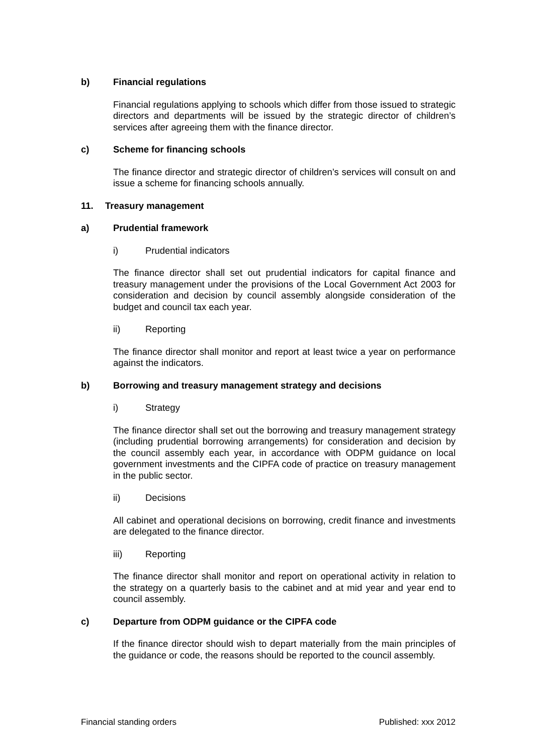b) Financial regulations
Financial regulations applying to schools which differ from those issued to strategic directors and departments will be issued by the strategic director of children’s services after agreeing them with the finance director.
c) Scheme for financing schools
The finance director and strategic director of children’s services will consult on and issue a scheme for financing schools annually.
11. Treasury management
a) Prudential framework
i) Prudential indicators
The finance director shall set out prudential indicators for capital finance and treasury management under the provisions of the Local Government Act 2003 for consideration and decision by council assembly alongside consideration of the budget and council tax each year.
ii) Reporting
The finance director shall monitor and report at least twice a year on performance against the indicators.
b) Borrowing and treasury management strategy and decisions
i) Strategy
The finance director shall set out the borrowing and treasury management strategy (including prudential borrowing arrangements) for consideration and decision by the council assembly each year, in accordance with ODPM guidance on local government investments and the CIPFA code of practice on treasury management in the public sector.
ii) Decisions
All cabinet and operational decisions on borrowing, credit finance and investments are delegated to the finance director.
iii) Reporting
The finance director shall monitor and report on operational activity in relation to the strategy on a quarterly basis to the cabinet and at mid year and year end to council assembly.
c) Departure from ODPM guidance or the CIPFA code
If the finance director should wish to depart materially from the main principles of the guidance or code, the reasons should be reported to the council assembly.
Financial standing orders Published: xxx 2012